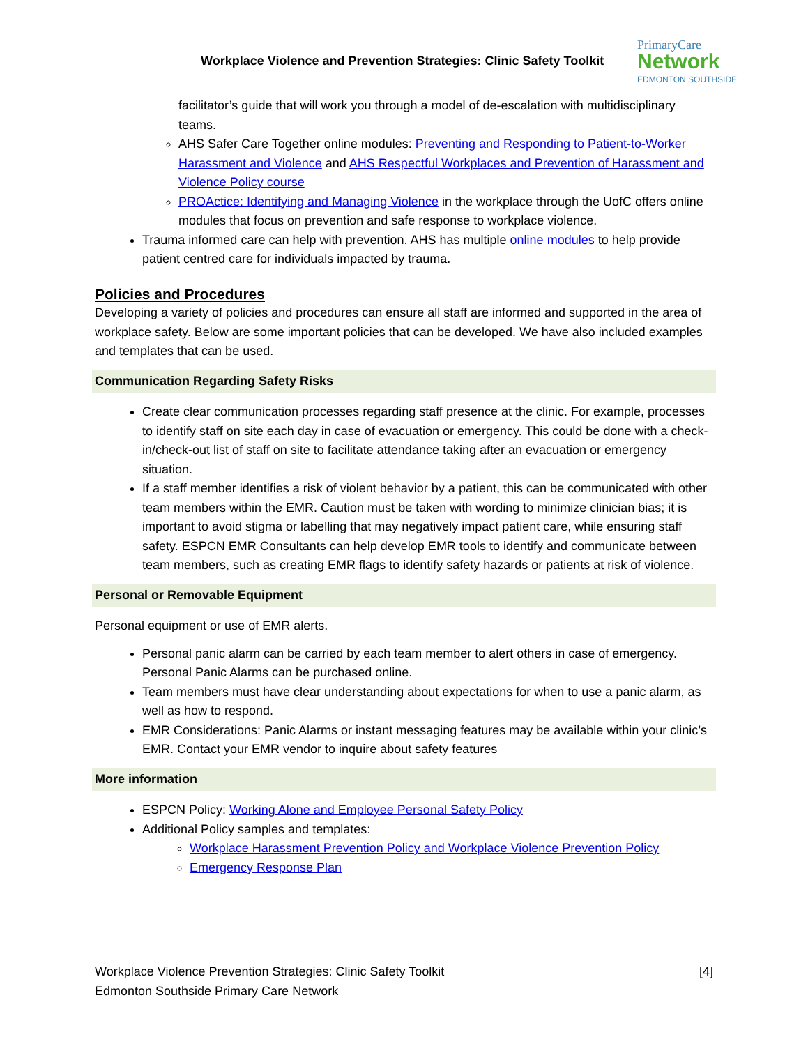Workplace Violence and Prevention Strategies: Clinic Safety Toolkit
PrimaryCare
Network
EDMONTON SOUTHSIDE
facilitator’s guide that will work you through a model of de-escalation with multidisciplinary teams.
AHS Safer Care Together online modules: Preventing and Responding to Patient-to-Worker Harassment and Violence and AHS Respectful Workplaces and Prevention of Harassment and Violence Policy course
PROActice: Identifying and Managing Violence in the workplace through the UofC offers online modules that focus on prevention and safe response to workplace violence.
Trauma informed care can help with prevention. AHS has multiple online modules to help provide patient centred care for individuals impacted by trauma.
Policies and Procedures
Developing a variety of policies and procedures can ensure all staff are informed and supported in the area of workplace safety. Below are some important policies that can be developed. We have also included examples and templates that can be used.
Communication Regarding Safety Risks
Create clear communication processes regarding staff presence at the clinic. For example, processes to identify staff on site each day in case of evacuation or emergency. This could be done with a check-in/check-out list of staff on site to facilitate attendance taking after an evacuation or emergency situation.
If a staff member identifies a risk of violent behavior by a patient, this can be communicated with other team members within the EMR. Caution must be taken with wording to minimize clinician bias; it is important to avoid stigma or labelling that may negatively impact patient care, while ensuring staff safety. ESPCN EMR Consultants can help develop EMR tools to identify and communicate between team members, such as creating EMR flags to identify safety hazards or patients at risk of violence.
Personal or Removable Equipment
Personal equipment or use of EMR alerts.
Personal panic alarm can be carried by each team member to alert others in case of emergency. Personal Panic Alarms can be purchased online.
Team members must have clear understanding about expectations for when to use a panic alarm, as well as how to respond.
EMR Considerations: Panic Alarms or instant messaging features may be available within your clinic’s EMR. Contact your EMR vendor to inquire about safety features
More information
ESPCN Policy: Working Alone and Employee Personal Safety Policy
Additional Policy samples and templates:
Workplace Harassment Prevention Policy and Workplace Violence Prevention Policy
Emergency Response Plan
Workplace Violence Prevention Strategies: Clinic Safety Toolkit
Edmonton Southside Primary Care Network
[4]